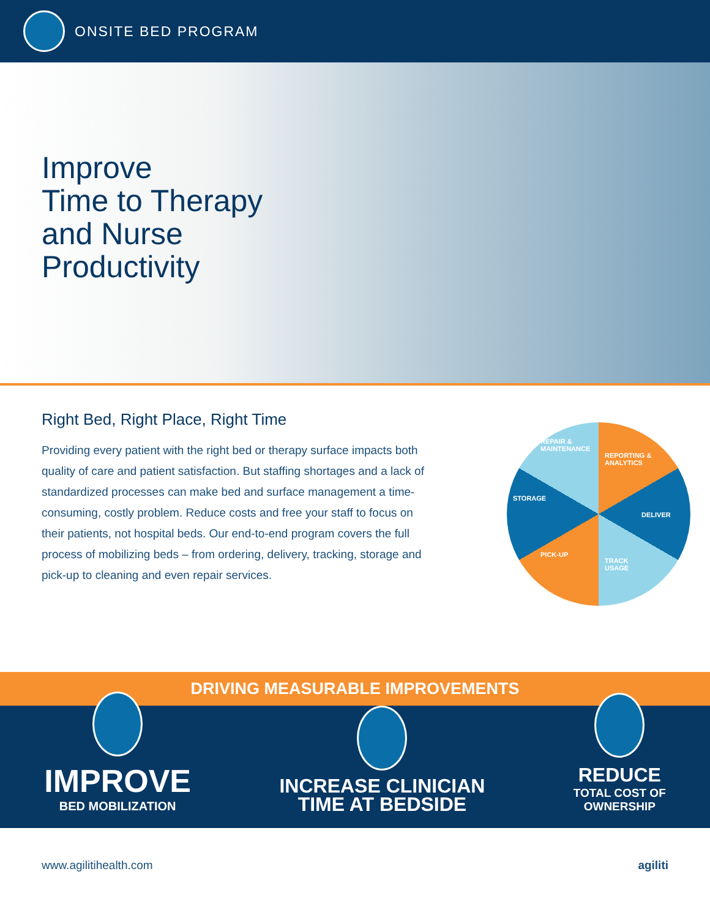ONSITE BED PROGRAM
Improve
Time to Therapy
and Nurse
Productivity
Right Bed, Right Place, Right Time
Providing every patient with the right bed or therapy surface impacts both quality of care and patient satisfaction. But staffing shortages and a lack of standardized processes can make bed and surface management a time-consuming, costly problem. Reduce costs and free your staff to focus on their patients, not hospital beds. Our end-to-end program covers the full process of mobilizing beds – from ordering, delivery, tracking, storage and pick-up to cleaning and even repair services.
REPAIR &
MAINTENANCE
REPORTING &
ANALYTICS
DELIVER
TRACK
USAGE
PICK-UP
STORAGE
DRIVING MEASURABLE IMPROVEMENTS
IMPROVE
BED MOBILIZATION
INCREASE CLINICIAN
TIME AT BEDSIDE
REDUCE
TOTAL COST OF
OWNERSHIP
www.agilitihealth.com agiliti